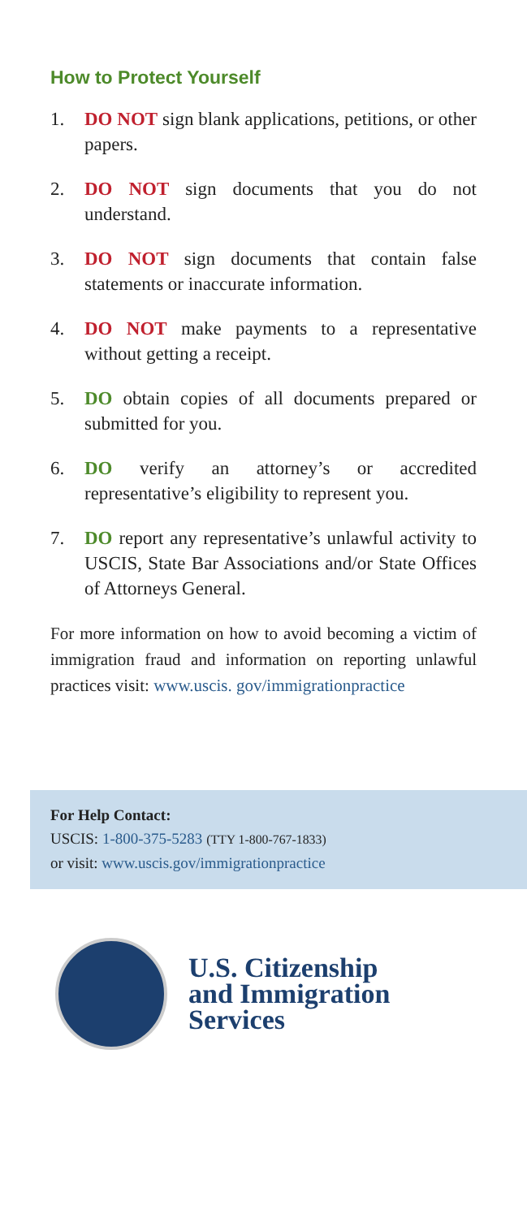How to Protect Yourself
1. DO NOT sign blank applications, petitions, or other papers.
2. DO NOT sign documents that you do not understand.
3. DO NOT sign documents that contain false statements or inaccurate information.
4. DO NOT make payments to a representative without getting a receipt.
5. DO obtain copies of all documents prepared or submitted for you.
6. DO verify an attorney’s or accredited representative’s eligibility to represent you.
7. DO report any representative’s unlawful activity to USCIS, State Bar Associations and/or State Offices of Attorneys General.
For more information on how to avoid becoming a victim of immigration fraud and information on reporting unlawful practices visit: www.uscis. gov/immigrationpractice
For Help Contact:
USCIS: 1-800-375-5283 (TTY 1-800-767-1833)
or visit: www.uscis.gov/immigrationpractice
U.S. Citizenship
and Immigration
Services